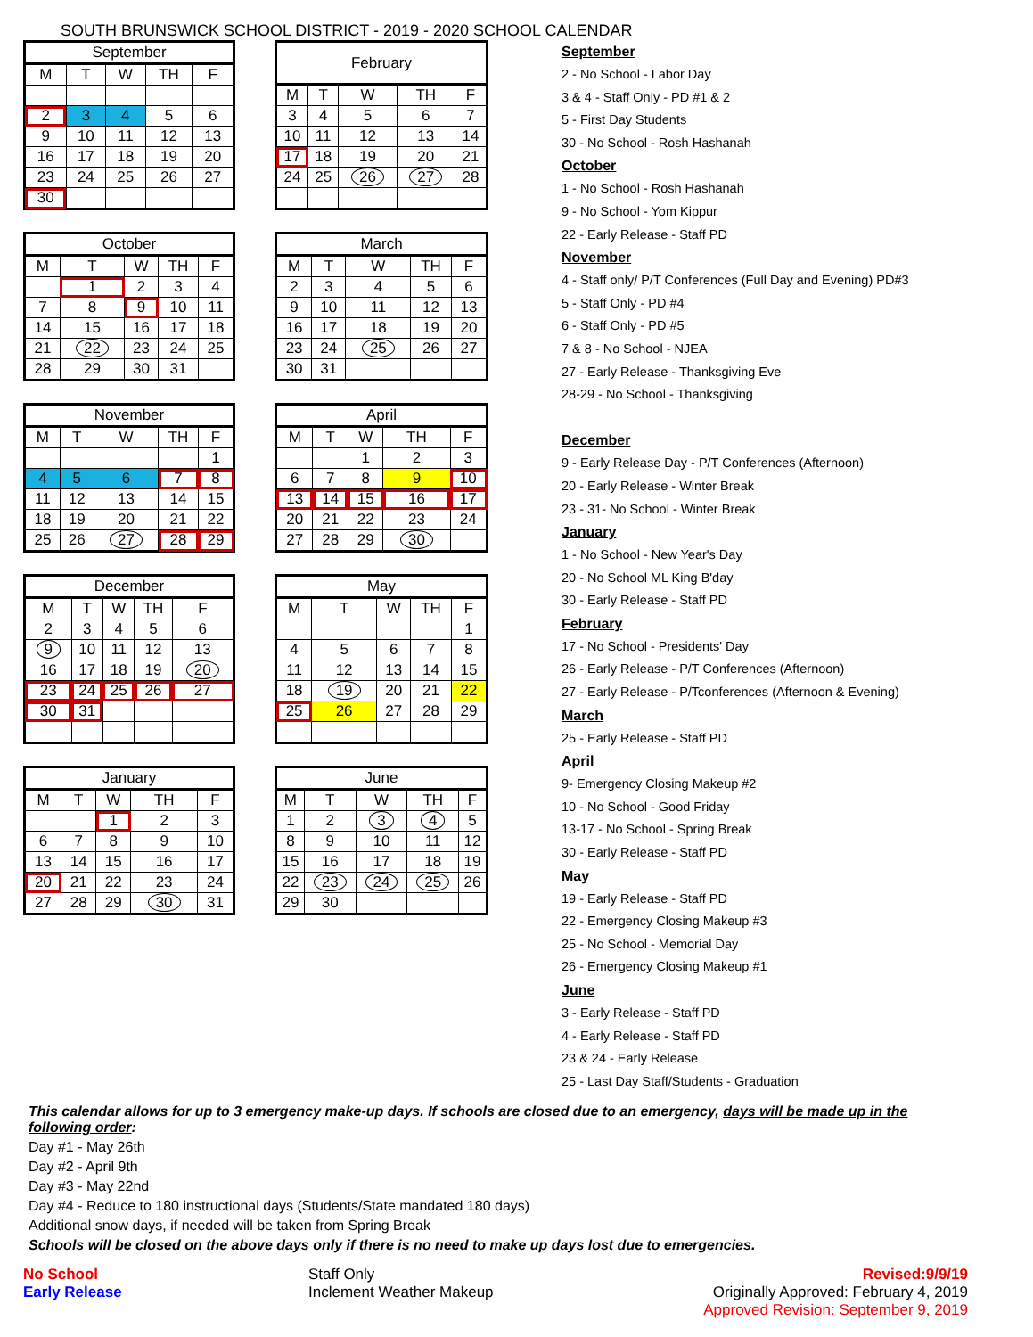SOUTH BRUNSWICK SCHOOL DISTRICT - 2019 - 2020 SCHOOL CALENDAR
| September | | | | |
| --- | --- | --- | --- | --- |
| M | T | W | TH | F |
| 2 | 3 | 4 | 5 | 6 |
| 9 | 10 | 11 | 12 | 13 |
| 16 | 17 | 18 | 19 | 20 |
| 23 | 24 | 25 | 26 | 27 |
| 30 | | | | |
| February | | | | |
| --- | --- | --- | --- | --- |
| M | T | W | TH | F |
| 3 | 4 | 5 | 6 | 7 |
| 10 | 11 | 12 | 13 | 14 |
| 17 | 18 | 19 | 20 | 21 |
| 24 | 25 | 26 | 27 | 28 |
| October | | | | |
| --- | --- | --- | --- | --- |
| M | T | W | TH | F |
| | 1 | 2 | 3 | 4 |
| 7 | 8 | 9 | 10 | 11 |
| 14 | 15 | 16 | 17 | 18 |
| 21 | 22 | 23 | 24 | 25 |
| 28 | 29 | 30 | 31 | |
| March | | | | |
| --- | --- | --- | --- | --- |
| M | T | W | TH | F |
| 2 | 3 | 4 | 5 | 6 |
| 9 | 10 | 11 | 12 | 13 |
| 16 | 17 | 18 | 19 | 20 |
| 23 | 24 | 25 | 26 | 27 |
| 30 | 31 | | | |
| November | | | | |
| --- | --- | --- | --- | --- |
| M | T | W | TH | F |
| | | | | 1 |
| 4 | 5 | 6 | 7 | 8 |
| 11 | 12 | 13 | 14 | 15 |
| 18 | 19 | 20 | 21 | 22 |
| 25 | 26 | 27 | 28 | 29 |
| April | | | | |
| --- | --- | --- | --- | --- |
| M | T | W | TH | F |
| | | 1 | 2 | 3 |
| 6 | 7 | 8 | 9 | 10 |
| 13 | 14 | 15 | 16 | 17 |
| 20 | 21 | 22 | 23 | 24 |
| 27 | 28 | 29 | 30 | |
| December | | | | |
| --- | --- | --- | --- | --- |
| M | T | W | TH | F |
| 2 | 3 | 4 | 5 | 6 |
| 9 | 10 | 11 | 12 | 13 |
| 16 | 17 | 18 | 19 | 20 |
| 23 | 24 | 25 | 26 | 27 |
| 30 | 31 | | | |
| May | | | | |
| --- | --- | --- | --- | --- |
| M | T | W | TH | F |
| | | | | 1 |
| 4 | 5 | 6 | 7 | 8 |
| 11 | 12 | 13 | 14 | 15 |
| 18 | 19 | 20 | 21 | 22 |
| 25 | 26 | 27 | 28 | 29 |
| January | | | | |
| --- | --- | --- | --- | --- |
| M | T | W | TH | F |
| | | 1 | 2 | 3 |
| 6 | 7 | 8 | 9 | 10 |
| 13 | 14 | 15 | 16 | 17 |
| 20 | 21 | 22 | 23 | 24 |
| 27 | 28 | 29 | 30 | 31 |
| June | | | | |
| --- | --- | --- | --- | --- |
| M | T | W | TH | F |
| 1 | 2 | 3 | 4 | 5 |
| 8 | 9 | 10 | 11 | 12 |
| 15 | 16 | 17 | 18 | 19 |
| 22 | 23 | 24 | 25 | 26 |
| 29 | 30 | | | |
September
2 - No School - Labor Day
3 & 4 - Staff Only - PD #1 & 2
5 - First Day Students
30 - No School - Rosh Hashanah
October
1 - No School - Rosh Hashanah
9 - No School - Yom Kippur
22 - Early Release - Staff PD
November
4 - Staff only/ P/T Conferences (Full Day and Evening) PD#3
5 - Staff Only - PD #4
6 - Staff Only - PD #5
7 & 8 - No School - NJEA
27 - Early Release - Thanksgiving Eve
28-29 - No School - Thanksgiving
December
9 - Early Release Day - P/T Conferences (Afternoon)
20 - Early Release - Winter Break
23 - 31- No School - Winter Break
January
1 - No School - New Year's Day
20 - No School ML King B'day
30 - Early Release - Staff PD
February
17 - No School - Presidents' Day
26 - Early Release - P/T Conferences (Afternoon)
27 - Early Release - P/Tconferences (Afternoon & Evening)
March
25 - Early Release - Staff PD
April
9- Emergency Closing Makeup #2
10 - No School - Good Friday
13-17 - No School - Spring Break
30 - Early Release - Staff PD
May
19 - Early Release - Staff PD
22 - Emergency Closing Makeup #3
25 - No School - Memorial Day
26 - Emergency Closing Makeup #1
June
3 - Early Release - Staff PD
4 - Early Release - Staff PD
23 & 24 - Early Release
25 - Last Day Staff/Students - Graduation
This calendar allows for up to 3 emergency make-up days. If schools are closed due to an emergency, days will be made up in the following order:
Day #1 - May 26th
Day #2 - April 9th
Day #3 - May 22nd
Day #4 - Reduce to 180 instructional days (Students/State mandated 180 days)
Additional snow days, if needed will be taken from Spring Break
Schools will be closed on the above days only if there is no need to make up days lost due to emergencies.
No School
Early Release
Staff Only
Inclement Weather Makeup
Revised:9/9/19
Originally Approved: February 4, 2019
Approved Revision: September 9, 2019